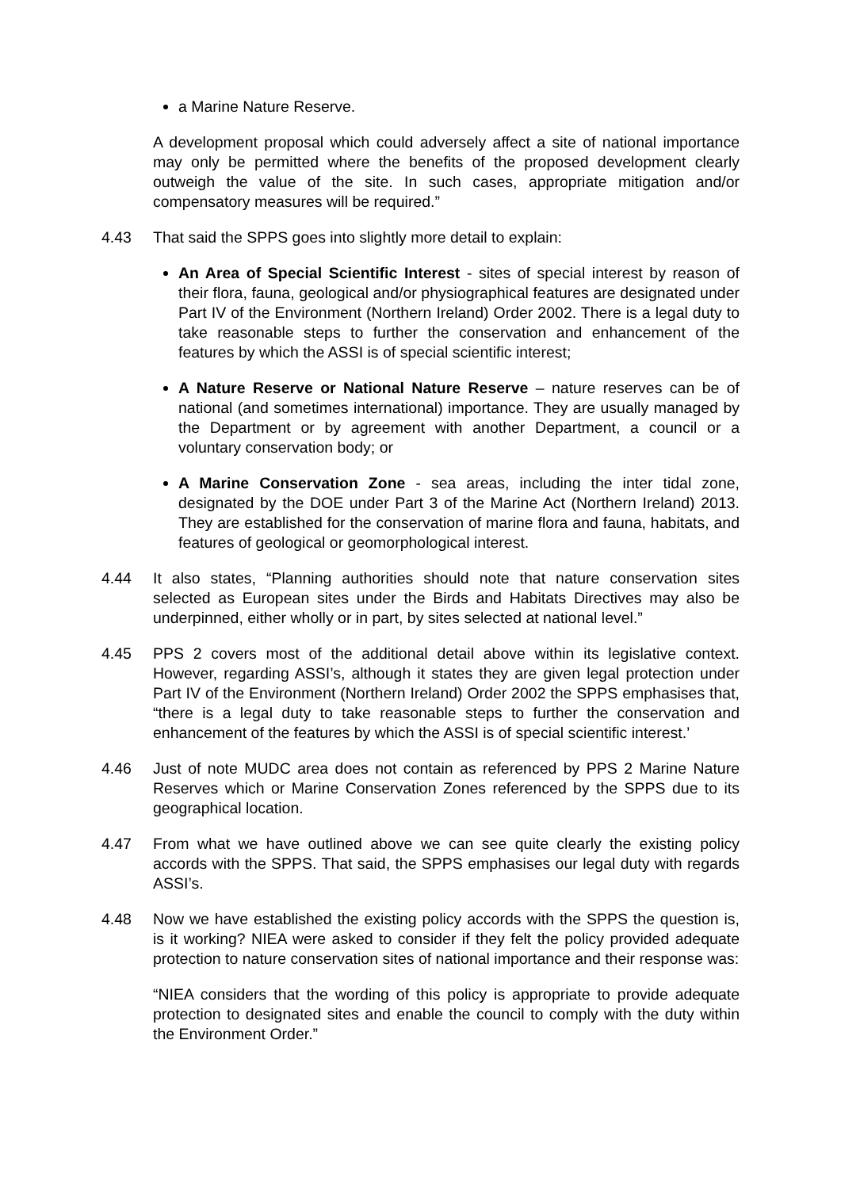a Marine Nature Reserve.
A development proposal which could adversely affect a site of national importance may only be permitted where the benefits of the proposed development clearly outweigh the value of the site. In such cases, appropriate mitigation and/or compensatory measures will be required.”
4.43 That said the SPPS goes into slightly more detail to explain:
An Area of Special Scientific Interest - sites of special interest by reason of their flora, fauna, geological and/or physiographical features are designated under Part IV of the Environment (Northern Ireland) Order 2002. There is a legal duty to take reasonable steps to further the conservation and enhancement of the features by which the ASSI is of special scientific interest;
A Nature Reserve or National Nature Reserve – nature reserves can be of national (and sometimes international) importance. They are usually managed by the Department or by agreement with another Department, a council or a voluntary conservation body; or
A Marine Conservation Zone - sea areas, including the inter tidal zone, designated by the DOE under Part 3 of the Marine Act (Northern Ireland) 2013. They are established for the conservation of marine flora and fauna, habitats, and features of geological or geomorphological interest.
4.44 It also states, “Planning authorities should note that nature conservation sites selected as European sites under the Birds and Habitats Directives may also be underpinned, either wholly or in part, by sites selected at national level.”
4.45 PPS 2 covers most of the additional detail above within its legislative context. However, regarding ASSI’s, although it states they are given legal protection under Part IV of the Environment (Northern Ireland) Order 2002 the SPPS emphasises that, “there is a legal duty to take reasonable steps to further the conservation and enhancement of the features by which the ASSI is of special scientific interest.’
4.46 Just of note MUDC area does not contain as referenced by PPS 2 Marine Nature Reserves which or Marine Conservation Zones referenced by the SPPS due to its geographical location.
4.47 From what we have outlined above we can see quite clearly the existing policy accords with the SPPS. That said, the SPPS emphasises our legal duty with regards ASSI’s.
4.48 Now we have established the existing policy accords with the SPPS the question is, is it working? NIEA were asked to consider if they felt the policy provided adequate protection to nature conservation sites of national importance and their response was:
“NIEA considers that the wording of this policy is appropriate to provide adequate protection to designated sites and enable the council to comply with the duty within the Environment Order.”